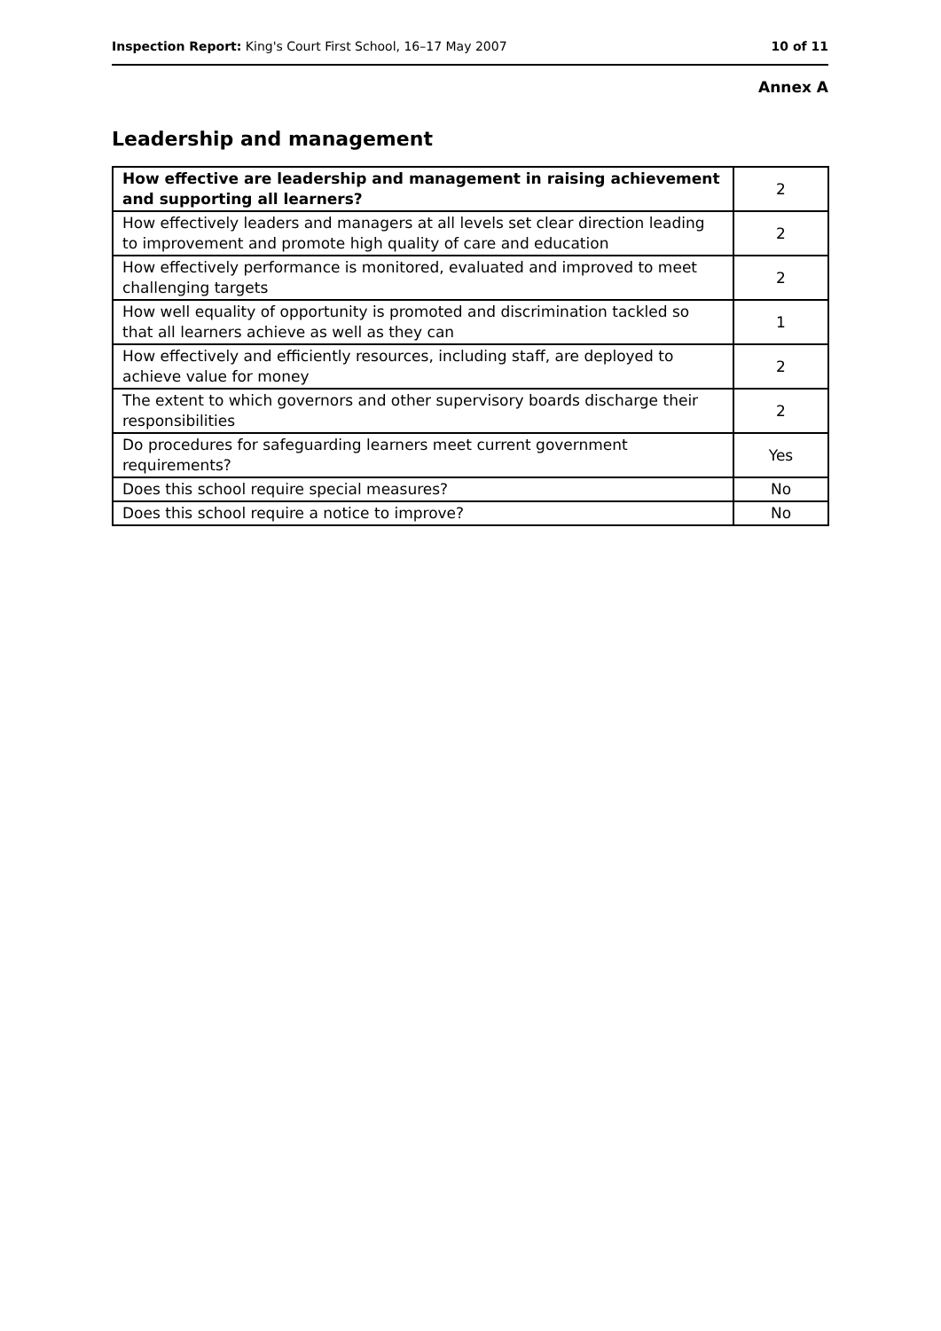Inspection Report: King's Court First School, 16–17 May 2007 10 of 11
Annex A
Leadership and management
| How effective are leadership and management in raising achievement and supporting all learners? | 2 |
| How effectively leaders and managers at all levels set clear direction leading to improvement and promote high quality of care and education | 2 |
| How effectively performance is monitored, evaluated and improved to meet challenging targets | 2 |
| How well equality of opportunity is promoted and discrimination tackled so that all learners achieve as well as they can | 1 |
| How effectively and efficiently resources, including staff, are deployed to achieve value for money | 2 |
| The extent to which governors and other supervisory boards discharge their responsibilities | 2 |
| Do procedures for safeguarding learners meet current government requirements? | Yes |
| Does this school require special measures? | No |
| Does this school require a notice to improve? | No |